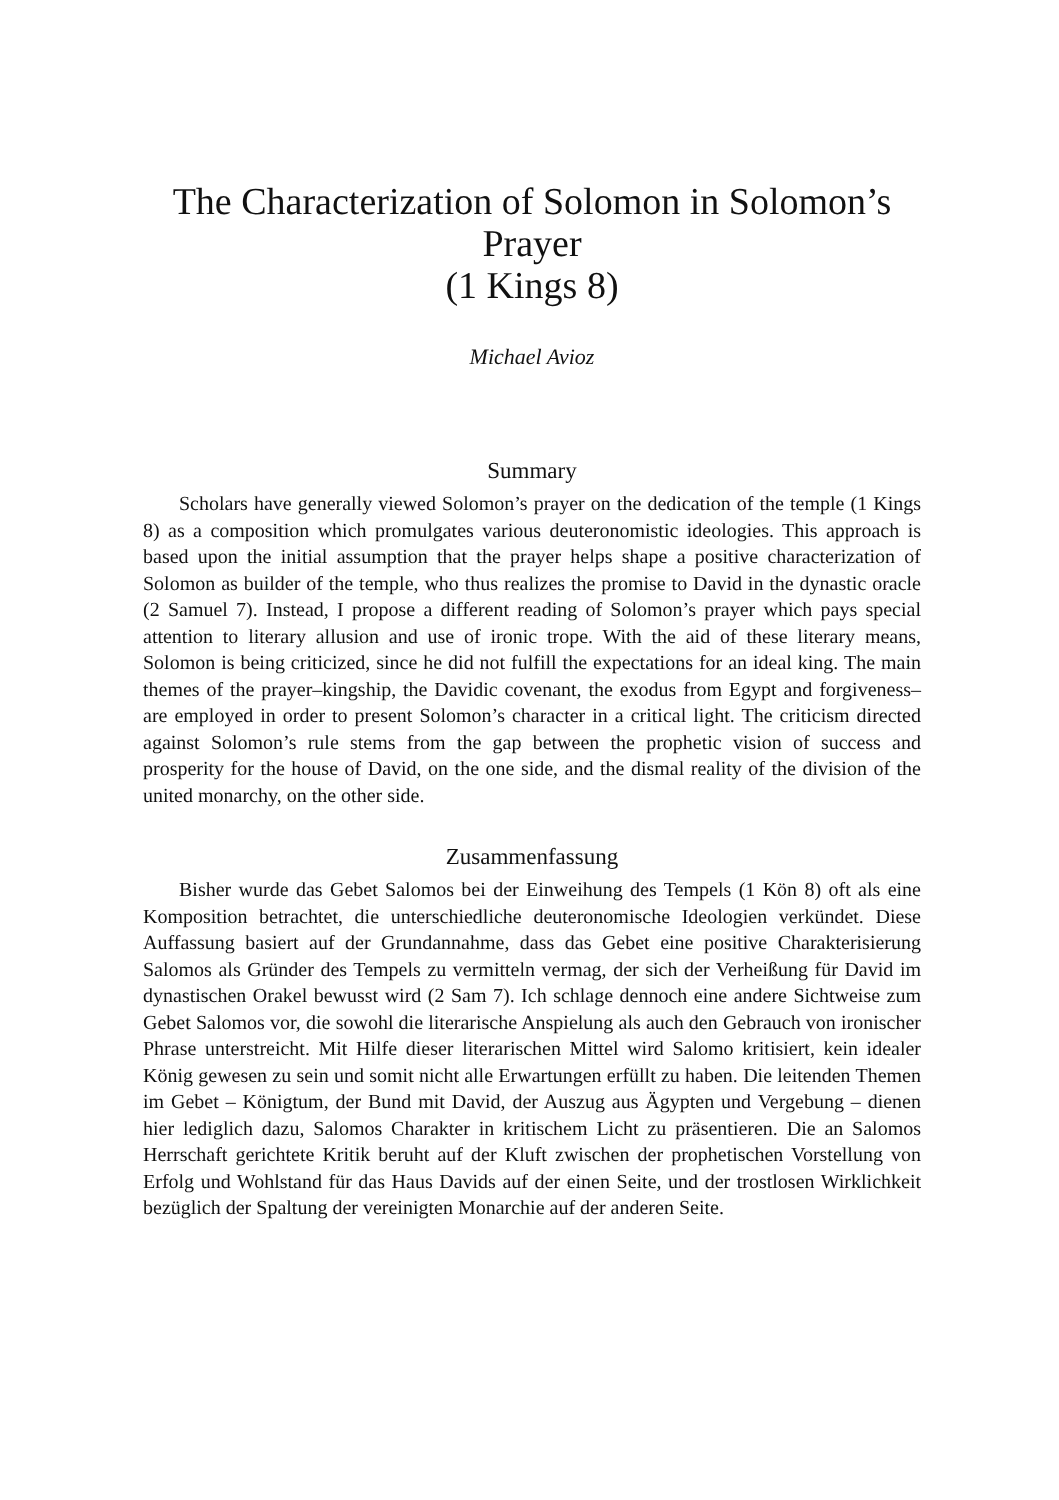The Characterization of Solomon in Solomon’s Prayer
(1 Kings 8)
Michael Avioz
Summary
Scholars have generally viewed Solomon’s prayer on the dedication of the temple (1 Kings 8) as a composition which promulgates various deuteronomistic ideologies. This approach is based upon the initial assumption that the prayer helps shape a positive characterization of Solomon as builder of the temple, who thus realizes the promise to David in the dynastic oracle (2 Samuel 7). Instead, I propose a different reading of Solomon’s prayer which pays special attention to literary allusion and use of ironic trope. With the aid of these literary means, Solomon is being criticized, since he did not fulfill the expectations for an ideal king. The main themes of the prayer–kingship, the Davidic covenant, the exodus from Egypt and forgiveness–are employed in order to present Solomon’s character in a critical light. The criticism directed against Solomon’s rule stems from the gap between the prophetic vision of success and prosperity for the house of David, on the one side, and the dismal reality of the division of the united monarchy, on the other side.
Zusammenfassung
Bisher wurde das Gebet Salomos bei der Einweihung des Tempels (1 Kön 8) oft als eine Komposition betrachtet, die unterschiedliche deuteronomische Ideologien verkündet. Diese Auffassung basiert auf der Grundannahme, dass das Gebet eine positive Charakterisierung Salomos als Gründer des Tempels zu vermitteln vermag, der sich der Verheißung für David im dynastischen Orakel bewusst wird (2 Sam 7). Ich schlage dennoch eine andere Sichtweise zum Gebet Salomos vor, die sowohl die literarische Anspielung als auch den Gebrauch von ironischer Phrase unterstreicht. Mit Hilfe dieser literarischen Mittel wird Salomo kritisiert, kein idealer König gewesen zu sein und somit nicht alle Erwartungen erfüllt zu haben. Die leitenden Themen im Gebet – Königtum, der Bund mit David, der Auszug aus Ägypten und Vergebung – dienen hier lediglich dazu, Salomos Charakter in kritischem Licht zu präsentieren. Die an Salomos Herrschaft gerichtete Kritik beruht auf der Kluft zwischen der prophetischen Vorstellung von Erfolg und Wohlstand für das Haus Davids auf der einen Seite, und der trostlosen Wirklichkeit bezüglich der Spaltung der vereinigten Monarchie auf der anderen Seite.